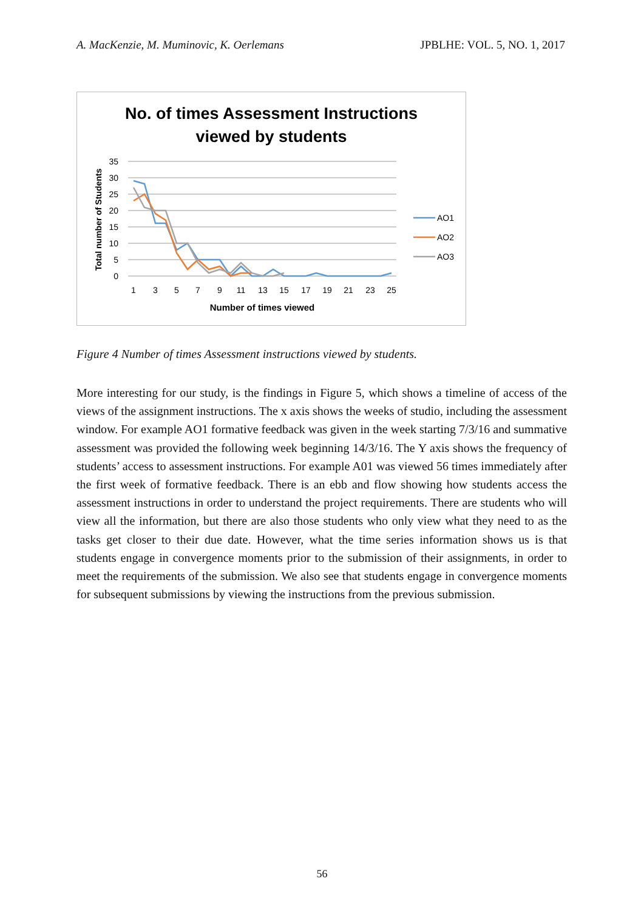A. MacKenzie, M. Muminovic, K. Oerlemans JPBLHE: VOL. 5, NO. 1, 2017
No. of times Assessment Instructions
viewed by students
35
30
25
20
15
10
5
0
1
3
5
7
9
11
13
15
17
19
21
23
25
Number of times viewed
Total number of Students
AO1
AO2
AO3
Figure 4 Number of times Assessment instructions viewed by students.
More interesting for our study, is the findings in Figure 5, which shows a timeline of access of the views of the assignment instructions. The x axis shows the weeks of studio, including the assessment window. For example AO1 formative feedback was given in the week starting 7/3/16 and summative assessment was provided the following week beginning 14/3/16. The Y axis shows the frequency of students’ access to assessment instructions. For example A01 was viewed 56 times immediately after the first week of formative feedback. There is an ebb and flow showing how students access the assessment instructions in order to understand the project requirements. There are students who will view all the information, but there are also those students who only view what they need to as the tasks get closer to their due date. However, what the time series information shows us is that students engage in convergence moments prior to the submission of their assignments, in order to meet the requirements of the submission. We also see that students engage in convergence moments for subsequent submissions by viewing the instructions from the previous submission.
56